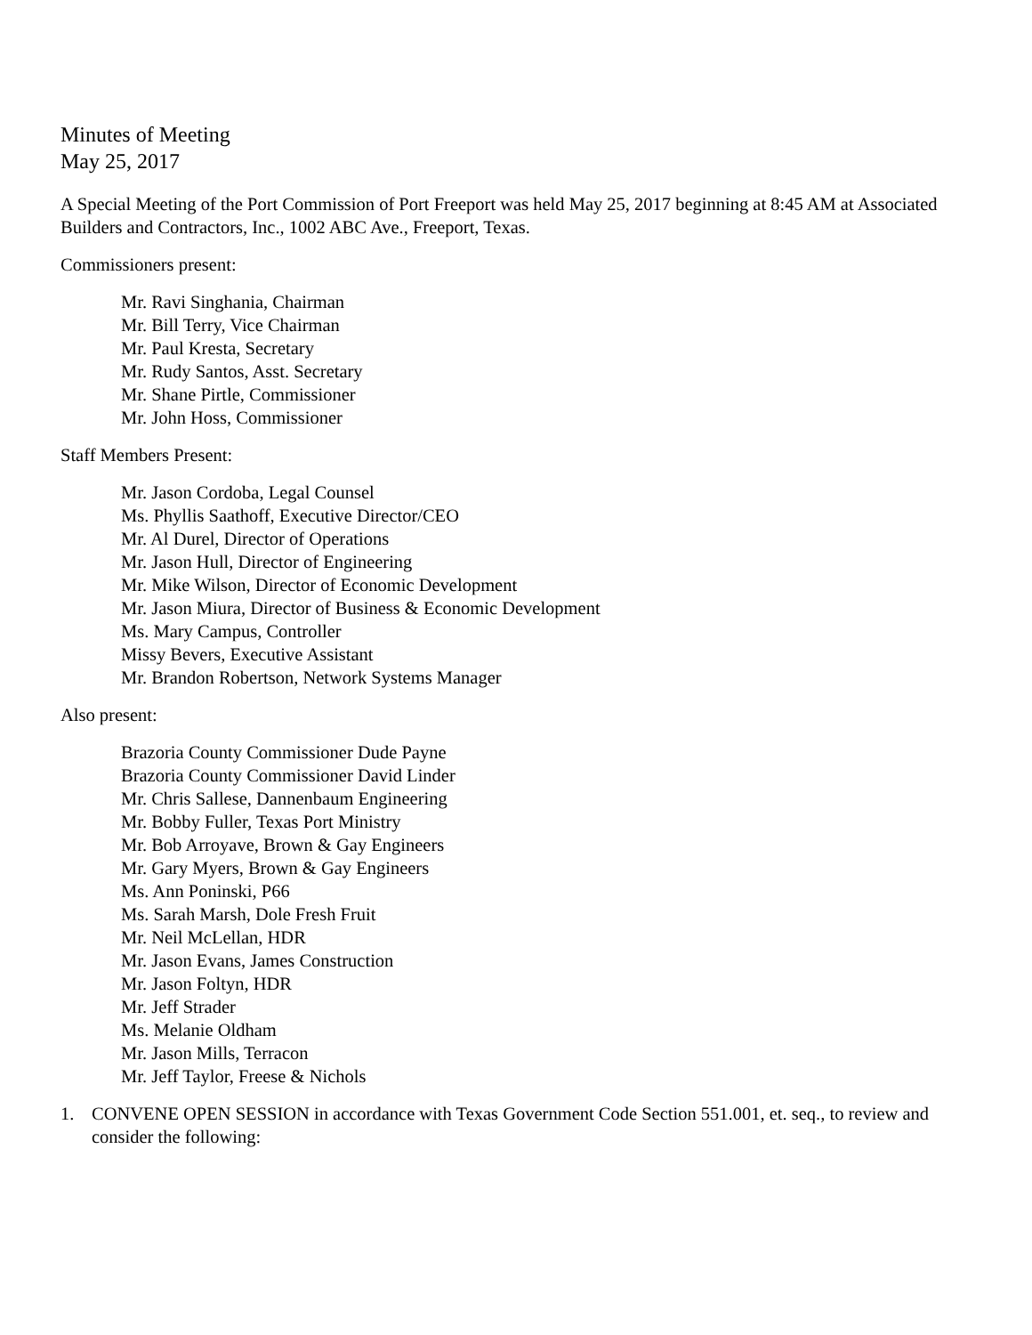Minutes of Meeting
May 25, 2017
A Special Meeting of the Port Commission of Port Freeport was held May 25, 2017 beginning at 8:45 AM at Associated Builders and Contractors, Inc., 1002 ABC Ave., Freeport, Texas.
Commissioners present:
Mr. Ravi Singhania, Chairman
Mr. Bill Terry, Vice Chairman
Mr. Paul Kresta, Secretary
Mr. Rudy Santos, Asst. Secretary
Mr. Shane Pirtle, Commissioner
Mr. John Hoss, Commissioner
Staff Members Present:
Mr. Jason Cordoba, Legal Counsel
Ms. Phyllis Saathoff, Executive Director/CEO
Mr. Al Durel, Director of Operations
Mr. Jason Hull, Director of Engineering
Mr. Mike Wilson, Director of Economic Development
Mr. Jason Miura, Director of Business & Economic Development
Ms. Mary Campus, Controller
Missy Bevers, Executive Assistant
Mr. Brandon Robertson, Network Systems Manager
Also present:
Brazoria County Commissioner Dude Payne
Brazoria County Commissioner David Linder
Mr. Chris Sallese, Dannenbaum Engineering
Mr. Bobby Fuller, Texas Port Ministry
Mr. Bob Arroyave, Brown & Gay Engineers
Mr. Gary Myers, Brown & Gay Engineers
Ms. Ann Poninski, P66
Ms. Sarah Marsh, Dole Fresh Fruit
Mr. Neil McLellan, HDR
Mr. Jason Evans, James Construction
Mr. Jason Foltyn, HDR
Mr. Jeff Strader
Ms. Melanie Oldham
Mr. Jason Mills, Terracon
Mr. Jeff Taylor, Freese & Nichols
1. CONVENE OPEN SESSION in accordance with Texas Government Code Section 551.001, et. seq., to review and consider the following: